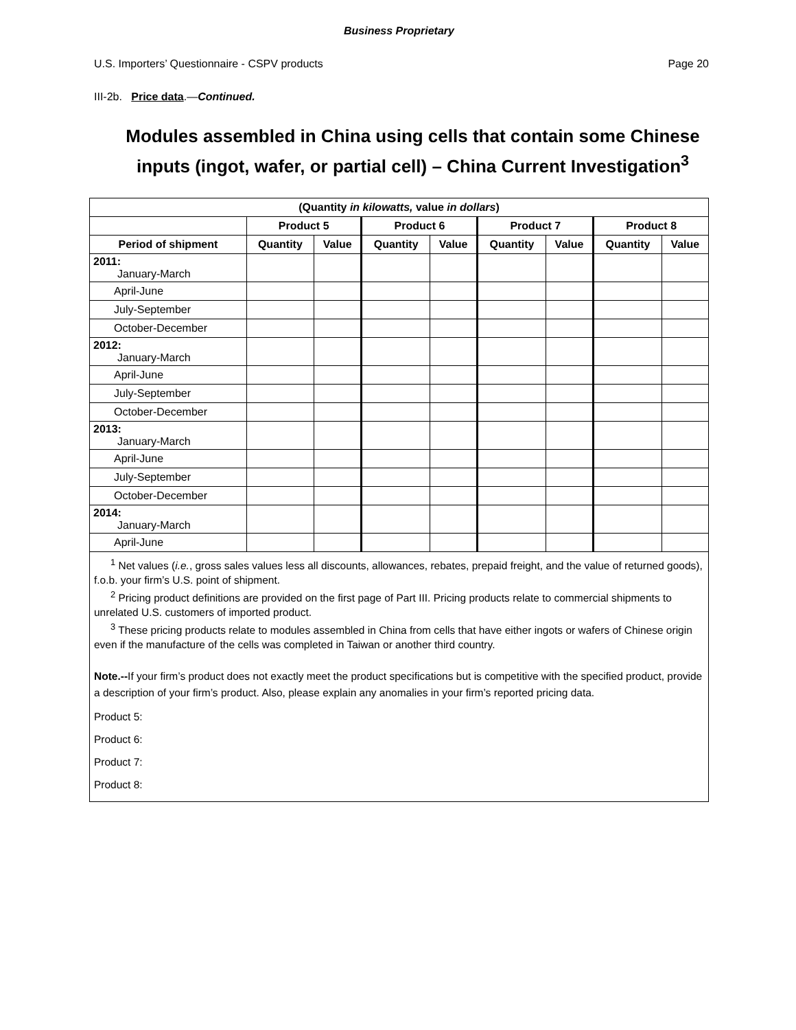Business Proprietary
U.S. Importers’ Questionnaire - CSPV products Page 20
III-2b. Price data.—Continued.
Modules assembled in China using cells that contain some Chinese inputs (ingot, wafer, or partial cell) – China Current Investigation<sup>3</sup>
| (Quantity in kilowatts, value in dollars ) | | | | | | | | |
| --- | --- | --- | --- | --- | --- | --- | --- | --- |
| | Product 5 | | Product 6 | | Product 7 | | Product 8 | |
| Period of shipment | Quantity | Value | Quantity | Value | Quantity | Value | Quantity | Value |
| 2011: January-March | | | | | | | | |
| April-June | | | | | | | | |
| July-September | | | | | | | | |
| October-December | | | | | | | | |
| 2012: January-March | | | | | | | | |
| April-June | | | | | | | | |
| July-September | | | | | | | | |
| October-December | | | | | | | | |
| 2013: January-March | | | | | | | | |
| April-June | | | | | | | | |
| July-September | | | | | | | | |
| October-December | | | | | | | | |
| 2014: January-March | | | | | | | | |
| April-June | | | | | | | | |
<sup>1</sup> Net values (i.e., gross sales values less all discounts, allowances, rebates, prepaid freight, and the value of returned goods), f.o.b. your firm’s U.S. point of shipment.
<sup>2</sup> Pricing product definitions are provided on the first page of Part III. Pricing products relate to commercial shipments to unrelated U.S. customers of imported product.
<sup>3</sup> These pricing products relate to modules assembled in China from cells that have either ingots or wafers of Chinese origin even if the manufacture of the cells was completed in Taiwan or another third country.
Note.--If your firm’s product does not exactly meet the product specifications but is competitive with the specified product, provide a description of your firm’s product. Also, please explain any anomalies in your firm’s reported pricing data.
Product 5:
Product 6:
Product 7:
Product 8: